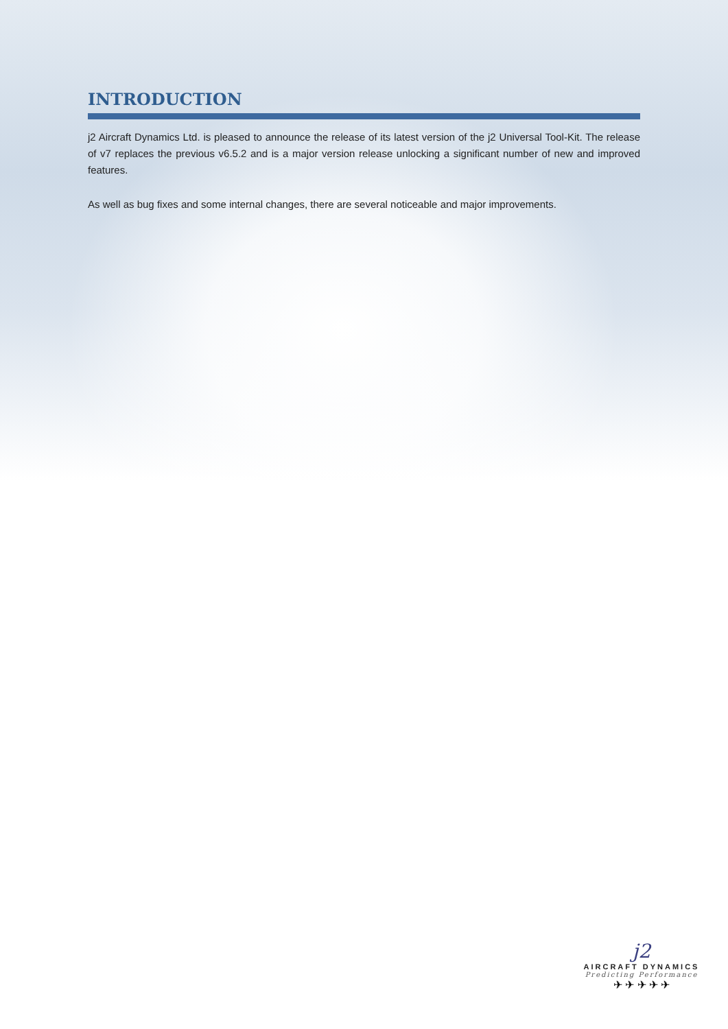INTRODUCTION
j2 Aircraft Dynamics Ltd. is pleased to announce the release of its latest version of the j2 Universal Tool-Kit. The release of v7 replaces the previous v6.5.2 and is a major version release unlocking a significant number of new and improved features.
As well as bug fixes and some internal changes, there are several noticeable and major improvements.
j2
AIRCRAFT DYNAMICS
Predicting Performance
✈ ✈ ✈ ✈ ✈